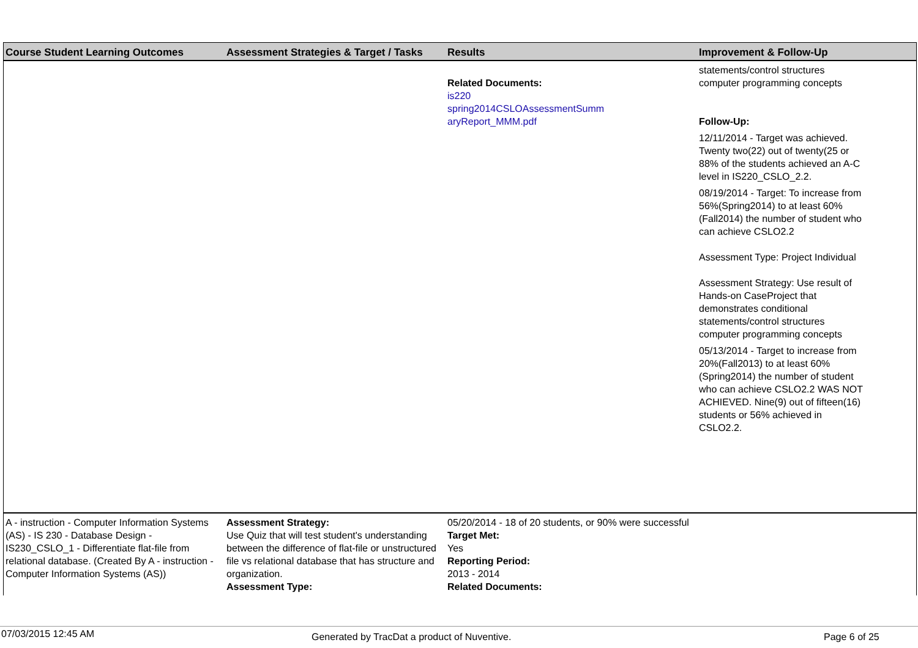| Course Student Learning Outcomes | Assessment Strategies & Target / Tasks | Results | Improvement & Follow-Up |
| --- | --- | --- | --- |
| | | Related Documents: is220 spring2014CSLOAssessmentSumm aryReport_MMM.pdf | statements/control structures computer programming concepts Follow-Up: 12/11/2014 - Target was achieved. Twenty two(22) out of twenty(25 or 88% of the students achieved an A-C level in IS220_CSLO_2.2. 08/19/2014 - Target: To increase from 56%(Spring2014) to at least 60%(Fall2014) the number of student who can achieve CSLO2.2 Assessment Type: Project Individual Assessment Strategy: Use result of Hands-on CaseProject that demonstrates conditional statements/control structures computer programming concepts 05/13/2014 - Target to increase from 20%(Fall2013) to at least 60%(Spring2014) the number of student who can achieve CSLO2.2 WAS NOT ACHIEVED. Nine(9) out of fifteen(16) students or 56% achieved in CSLO2.2. |
| A - instruction - Computer Information Systems (AS) - IS 230 - Database Design - IS230_CSLO_1 - Differentiate flat-file from relational database. (Created By A - instruction - Computer Information Systems (AS)) | Assessment Strategy: Use Quiz that will test student's understanding between the difference of flat-file or unstructured file vs relational database that has structure and organization. Assessment Type: | 05/20/2014 - 18 of 20 students, or 90% were successful Target Met: Yes Reporting Period: 2013 - 2014 Related Documents: | |
07/03/2015 12:45 AM Generated by TracDat a product of Nuventive. Page 6 of 25